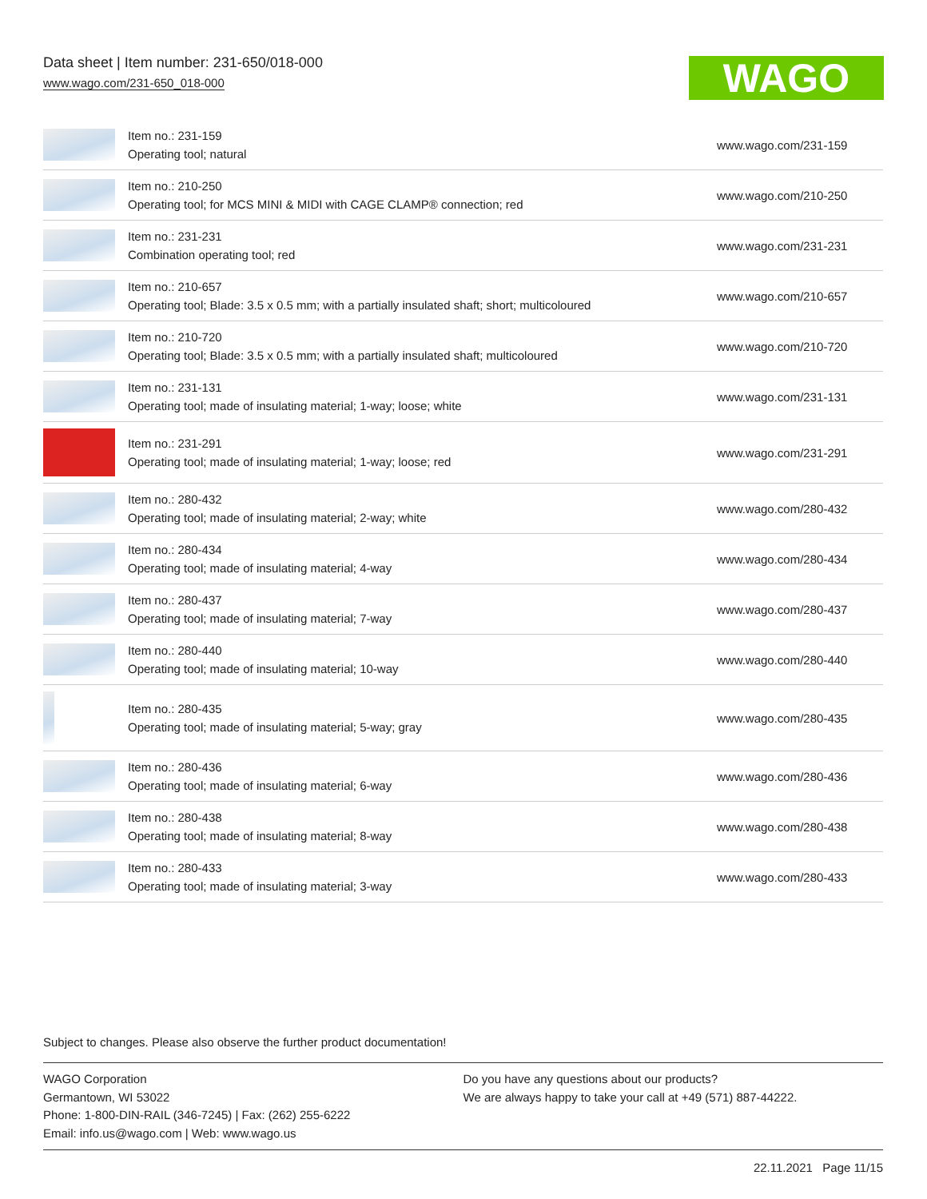Data sheet | Item number: 231-650/018-000
www.wago.com/231-650_018-000
WAGO
| | Item no.: 231-159 Operating tool; natural | www.wago.com/231-159 |
| | Item no.: 210-250 Operating tool; for MCS MINI & MIDI with CAGE CLAMP® connection; red | www.wago.com/210-250 |
| | Item no.: 231-231 Combination operating tool; red | www.wago.com/231-231 |
| | Item no.: 210-657 Operating tool; Blade: 3.5 x 0.5 mm; with a partially insulated shaft; short; multicoloured | www.wago.com/210-657 |
| | Item no.: 210-720 Operating tool; Blade: 3.5 x 0.5 mm; with a partially insulated shaft; multicoloured | www.wago.com/210-720 |
| | Item no.: 231-131 Operating tool; made of insulating material; 1-way; loose; white | www.wago.com/231-131 |
| | Item no.: 231-291 Operating tool; made of insulating material; 1-way; loose; red | www.wago.com/231-291 |
| | Item no.: 280-432 Operating tool; made of insulating material; 2-way; white | www.wago.com/280-432 |
| | Item no.: 280-434 Operating tool; made of insulating material; 4-way | www.wago.com/280-434 |
| | Item no.: 280-437 Operating tool; made of insulating material; 7-way | www.wago.com/280-437 |
| | Item no.: 280-440 Operating tool; made of insulating material; 10-way | www.wago.com/280-440 |
| | Item no.: 280-435 Operating tool; made of insulating material; 5-way; gray | www.wago.com/280-435 |
| | Item no.: 280-436 Operating tool; made of insulating material; 6-way | www.wago.com/280-436 |
| | Item no.: 280-438 Operating tool; made of insulating material; 8-way | www.wago.com/280-438 |
| | Item no.: 280-433 Operating tool; made of insulating material; 3-way | www.wago.com/280-433 |
Subject to changes. Please also observe the further product documentation!
WAGO Corporation
Germantown, WI 53022
Phone: 1-800-DIN-RAIL (346-7245) | Fax: (262) 255-6222
Email: info.us@wago.com | Web: www.wago.us
Do you have any questions about our products?
We are always happy to take your call at +49 (571) 887-44222.
22.11.2021 Page 11/15